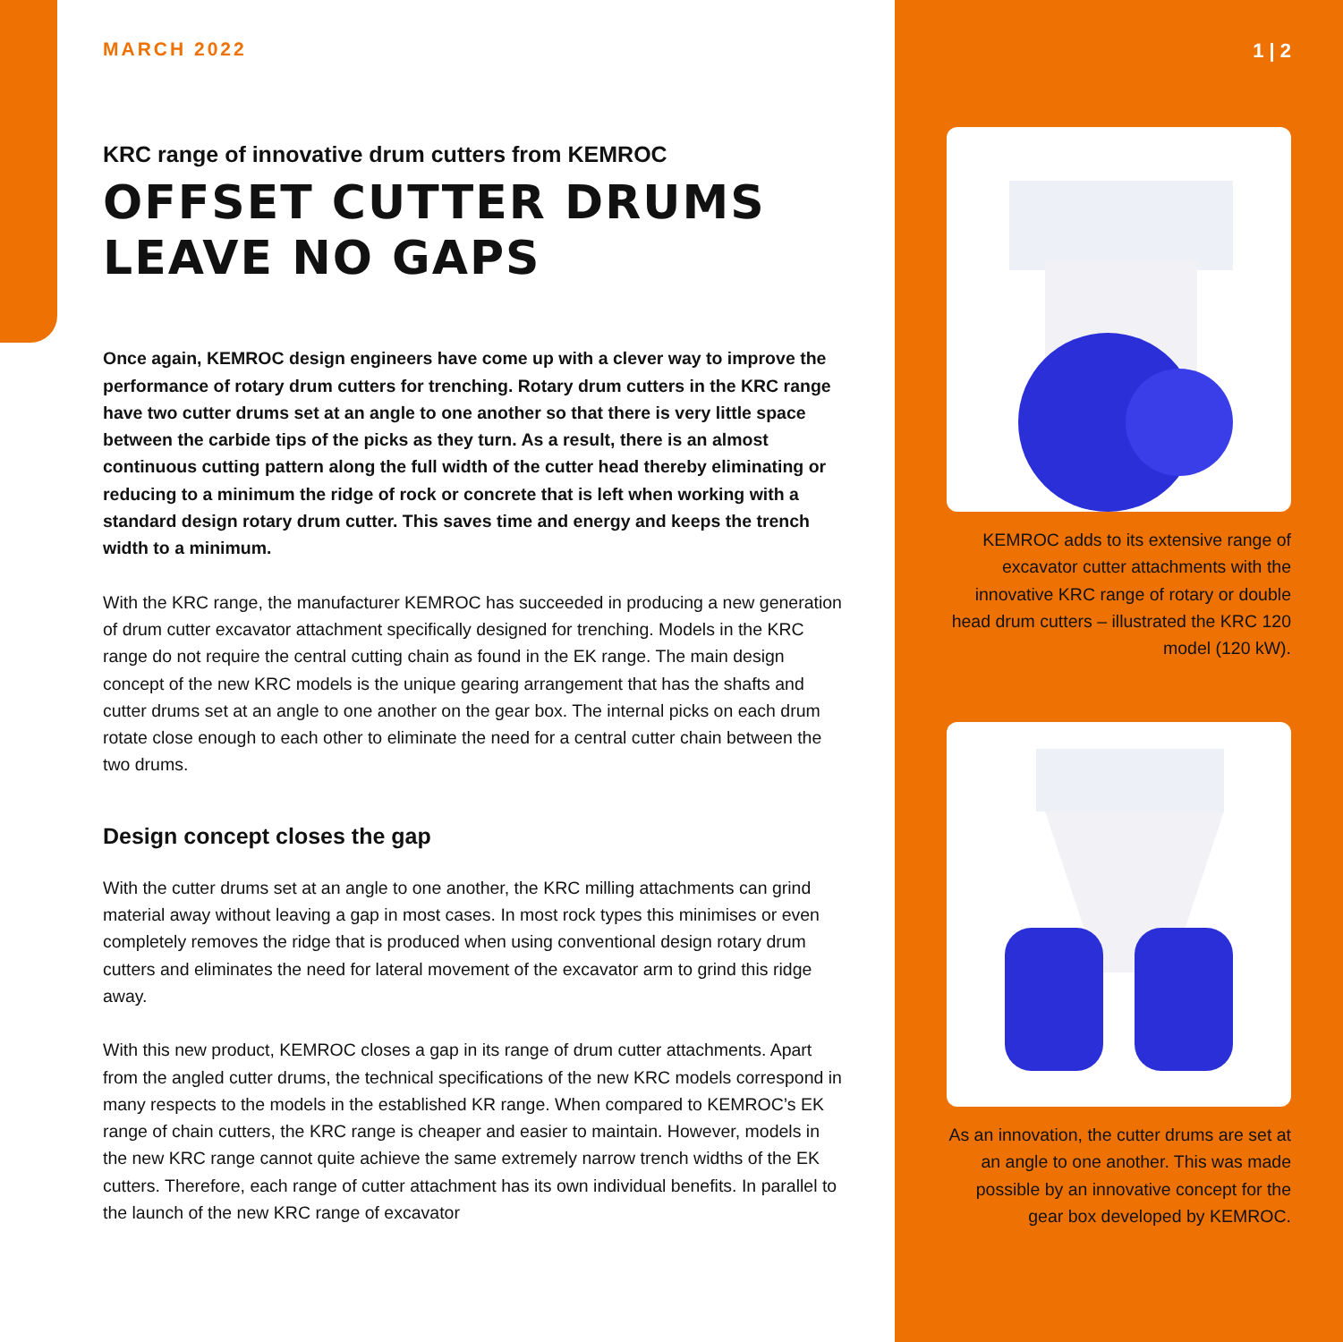MARCH 2022
KRC range of innovative drum cutters from KEMROC
OFFSET CUTTER DRUMS LEAVE NO GAPS
Once again, KEMROC design engineers have come up with a clever way to improve the performance of rotary drum cutters for trenching. Rotary drum cutters in the KRC range have two cutter drums set at an angle to one another so that there is very little space between the carbide tips of the picks as they turn. As a result, there is an almost continuous cutting pattern along the full width of the cutter head thereby eliminating or reducing to a minimum the ridge of rock or concrete that is left when working with a standard design rotary drum cutter. This saves time and energy and keeps the trench width to a minimum.
With the KRC range, the manufacturer KEMROC has succeeded in producing a new generation of drum cutter excavator attachment specifically designed for trenching. Models in the KRC range do not require the central cutting chain as found in the EK range. The main design concept of the new KRC models is the unique gearing arrangement that has the shafts and cutter drums set at an angle to one another on the gear box. The internal picks on each drum rotate close enough to each other to eliminate the need for a central cutter chain between the two drums.
Design concept closes the gap
With the cutter drums set at an angle to one another, the KRC milling attachments can grind material away without leaving a gap in most cases. In most rock types this minimises or even completely removes the ridge that is produced when using conventional design rotary drum cutters and eliminates the need for lateral movement of the excavator arm to grind this ridge away.
With this new product, KEMROC closes a gap in its range of drum cutter attachments. Apart from the angled cutter drums, the technical specifications of the new KRC models correspond in many respects to the models in the established KR range. When compared to KEMROC’s EK range of chain cutters, the KRC range is cheaper and easier to maintain. However, models in the new KRC range cannot quite achieve the same extremely narrow trench widths of the EK cutters. Therefore, each range of cutter attachment has its own individual benefits. In parallel to the launch of the new KRC range of excavator
1 | 2
KEMROC adds to its extensive range of excavator cutter attachments with the innovative KRC range of rotary or double head drum cutters – illustrated the KRC 120 model (120 kW).
As an innovation, the cutter drums are set at an angle to one another. This was made possible by an innovative concept for the gear box developed by KEMROC.